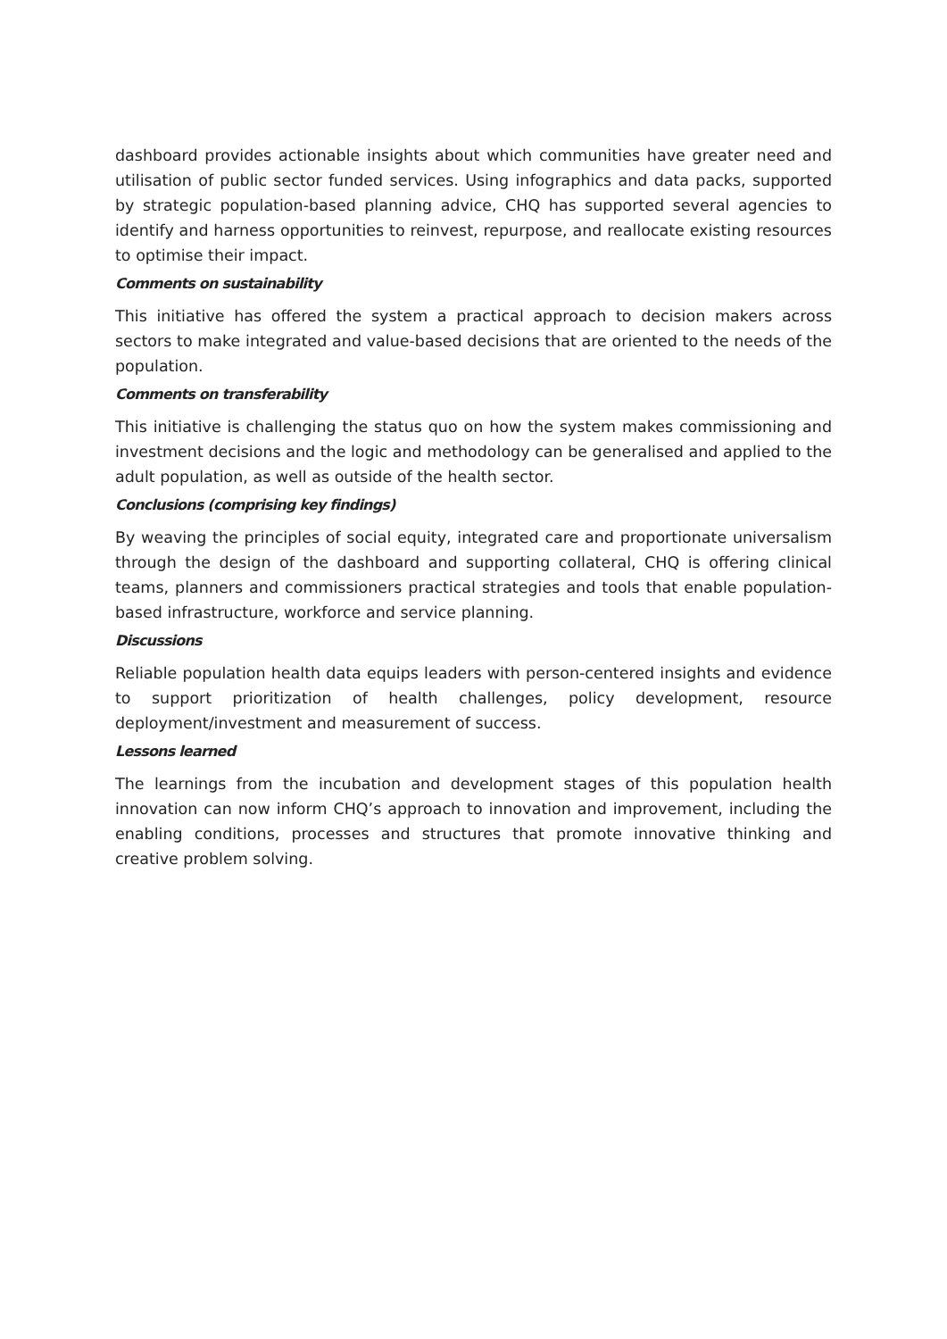dashboard provides actionable insights about which communities have greater need and utilisation of public sector funded services. Using infographics and data packs, supported by strategic population-based planning advice, CHQ has supported several agencies to identify and harness opportunities to reinvest, repurpose, and reallocate existing resources to optimise their impact.
Comments on sustainability
This initiative has offered the system a practical approach to decision makers across sectors to make integrated and value-based decisions that are oriented to the needs of the population.
Comments on transferability
This initiative is challenging the status quo on how the system makes commissioning and investment decisions and the logic and methodology can be generalised and applied to the adult population, as well as outside of the health sector.
Conclusions (comprising key findings)
By weaving the principles of social equity, integrated care and proportionate universalism through the design of the dashboard and supporting collateral, CHQ is offering clinical teams, planners and commissioners practical strategies and tools that enable population-based infrastructure, workforce and service planning.
Discussions
Reliable population health data equips leaders with person-centered insights and evidence to support prioritization of health challenges, policy development, resource deployment/investment and measurement of success.
Lessons learned
The learnings from the incubation and development stages of this population health innovation can now inform CHQ’s approach to innovation and improvement, including the enabling conditions, processes and structures that promote innovative thinking and creative problem solving.